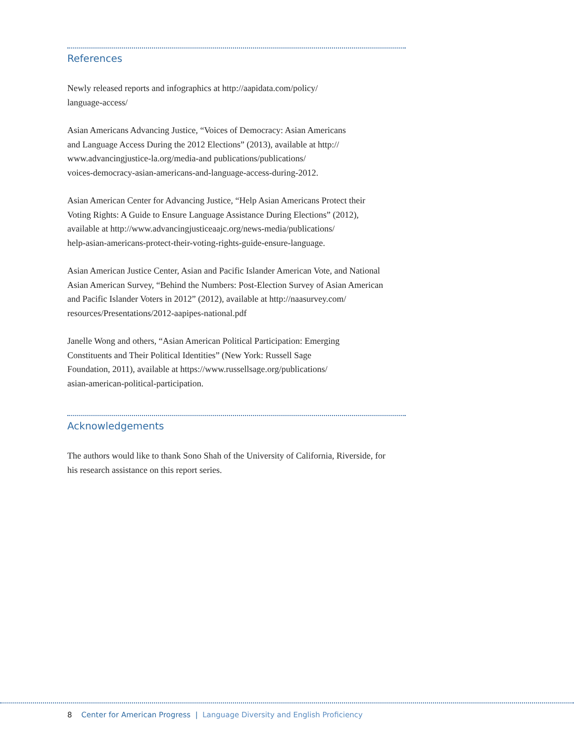References
Newly released reports and infographics at http://aapidata.com/policy/
language-access/
Asian Americans Advancing Justice, “Voices of Democracy: Asian Americans
and Language Access During the 2012 Elections” (2013), available at http://
www.advancingjustice-la.org/media-and publications/publications/
voices-democracy-asian-americans-and-language-access-during-2012.
Asian American Center for Advancing Justice, “Help Asian Americans Protect their
Voting Rights: A Guide to Ensure Language Assistance During Elections” (2012),
available at http://www.advancingjusticeaajc.org/news-media/publications/
help-asian-americans-protect-their-voting-rights-guide-ensure-language.
Asian American Justice Center, Asian and Pacific Islander American Vote, and National
Asian American Survey, “Behind the Numbers: Post-Election Survey of Asian American
and Pacific Islander Voters in 2012” (2012), available at http://naasurvey.com/
resources/Presentations/2012-aapipes-national.pdf
Janelle Wong and others, “Asian American Political Participation: Emerging
Constituents and Their Political Identities” (New York: Russell Sage
Foundation, 2011), available at https://www.russellsage.org/publications/
asian-american-political-participation.
Acknowledgements
The authors would like to thank Sono Shah of the University of California, Riverside, for
his research assistance on this report series.
8 Center for American Progress | Language Diversity and English Proficiency